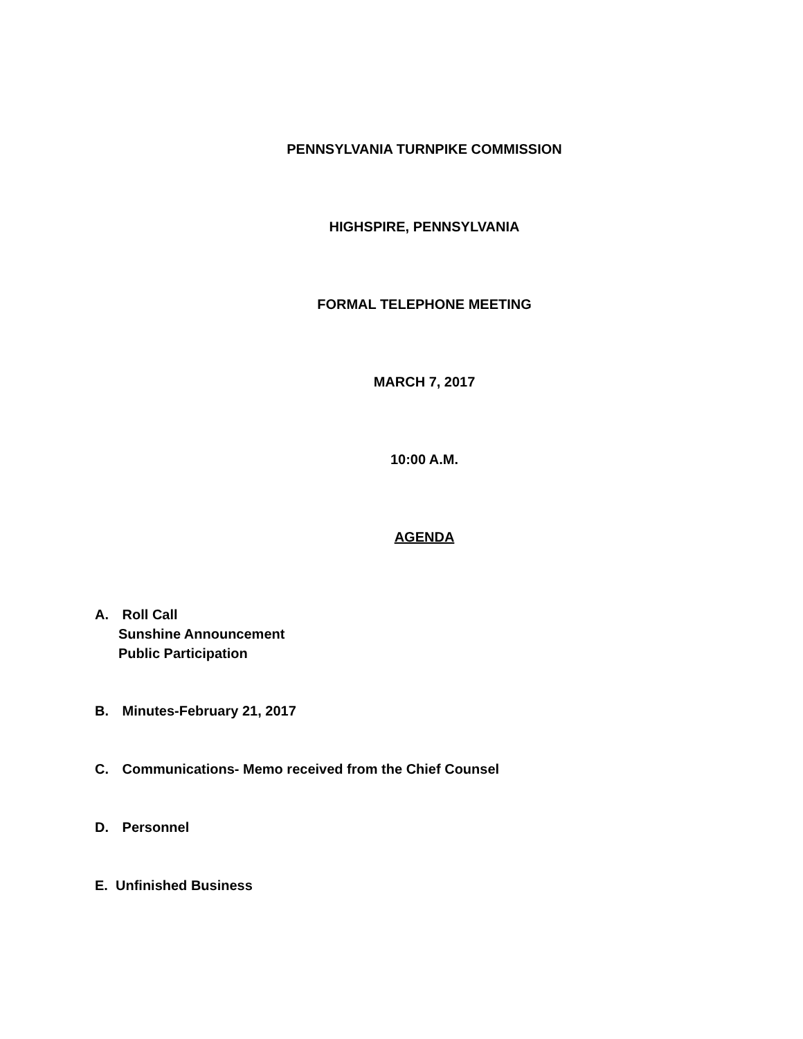PENNSYLVANIA TURNPIKE COMMISSION
HIGHSPIRE, PENNSYLVANIA
FORMAL TELEPHONE MEETING
MARCH 7, 2017
10:00 A.M.
AGENDA
A. Roll Call
Sunshine Announcement
Public Participation
B. Minutes-February 21, 2017
C. Communications- Memo received from the Chief Counsel
D. Personnel
E. Unfinished Business